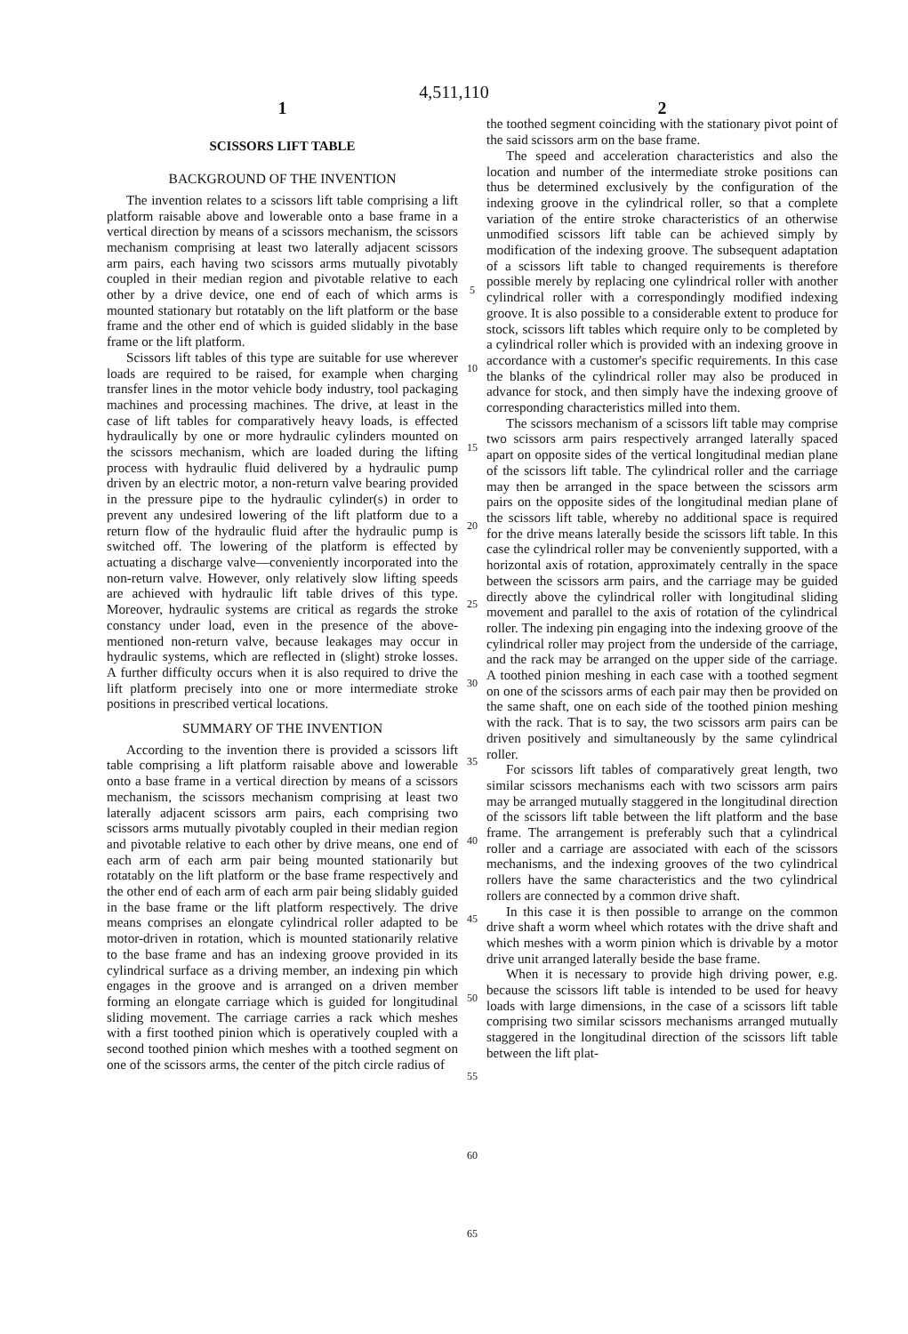4,511,110
1
SCISSORS LIFT TABLE
BACKGROUND OF THE INVENTION
The invention relates to a scissors lift table comprising a lift platform raisable above and lowerable onto a base frame in a vertical direction by means of a scissors mechanism, the scissors mechanism comprising at least two laterally adjacent scissors arm pairs, each having two scissors arms mutually pivotably coupled in their median region and pivotable relative to each other by a drive device, one end of each of which arms is mounted stationary but rotatably on the lift platform or the base frame and the other end of which is guided slidably in the base frame or the lift platform.
Scissors lift tables of this type are suitable for use wherever loads are required to be raised, for example when charging transfer lines in the motor vehicle body industry, tool packaging machines and processing machines. The drive, at least in the case of lift tables for comparatively heavy loads, is effected hydraulically by one or more hydraulic cylinders mounted on the scissors mechanism, which are loaded during the lifting process with hydraulic fluid delivered by a hydraulic pump driven by an electric motor, a non-return valve bearing provided in the pressure pipe to the hydraulic cylinder(s) in order to prevent any undesired lowering of the lift platform due to a return flow of the hydraulic fluid after the hydraulic pump is switched off. The lowering of the platform is effected by actuating a discharge valve—conveniently incorporated into the non-return valve. However, only relatively slow lifting speeds are achieved with hydraulic lift table drives of this type. Moreover, hydraulic systems are critical as regards the stroke constancy under load, even in the presence of the above-mentioned non-return valve, because leakages may occur in hydraulic systems, which are reflected in (slight) stroke losses. A further difficulty occurs when it is also required to drive the lift platform precisely into one or more intermediate stroke positions in prescribed vertical locations.
SUMMARY OF THE INVENTION
According to the invention there is provided a scissors lift table comprising a lift platform raisable above and lowerable onto a base frame in a vertical direction by means of a scissors mechanism, the scissors mechanism comprising at least two laterally adjacent scissors arm pairs, each comprising two scissors arms mutually pivotably coupled in their median region and pivotable relative to each other by drive means, one end of each arm of each arm pair being mounted stationarily but rotatably on the lift platform or the base frame respectively and the other end of each arm of each arm pair being slidably guided in the base frame or the lift platform respectively. The drive means comprises an elongate cylindrical roller adapted to be motor-driven in rotation, which is mounted stationarily relative to the base frame and has an indexing groove provided in its cylindrical surface as a driving member, an indexing pin which engages in the groove and is arranged on a driven member forming an elongate carriage which is guided for longitudinal sliding movement. The carriage carries a rack which meshes with a first toothed pinion which is operatively coupled with a second toothed pinion which meshes with a toothed segment on one of the scissors arms, the center of the pitch circle radius of
5
10
15
20
25
30
35
40
45
50
55
60
65
2
the toothed segment coinciding with the stationary pivot point of the said scissors arm on the base frame.
The speed and acceleration characteristics and also the location and number of the intermediate stroke positions can thus be determined exclusively by the configuration of the indexing groove in the cylindrical roller, so that a complete variation of the entire stroke characteristics of an otherwise unmodified scissors lift table can be achieved simply by modification of the indexing groove. The subsequent adaptation of a scissors lift table to changed requirements is therefore possible merely by replacing one cylindrical roller with another cylindrical roller with a correspondingly modified indexing groove. It is also possible to a considerable extent to produce for stock, scissors lift tables which require only to be completed by a cylindrical roller which is provided with an indexing groove in accordance with a customer's specific requirements. In this case the blanks of the cylindrical roller may also be produced in advance for stock, and then simply have the indexing groove of corresponding characteristics milled into them.
The scissors mechanism of a scissors lift table may comprise two scissors arm pairs respectively arranged laterally spaced apart on opposite sides of the vertical longitudinal median plane of the scissors lift table. The cylindrical roller and the carriage may then be arranged in the space between the scissors arm pairs on the opposite sides of the longitudinal median plane of the scissors lift table, whereby no additional space is required for the drive means laterally beside the scissors lift table. In this case the cylindrical roller may be conveniently supported, with a horizontal axis of rotation, approximately centrally in the space between the scissors arm pairs, and the carriage may be guided directly above the cylindrical roller with longitudinal sliding movement and parallel to the axis of rotation of the cylindrical roller. The indexing pin engaging into the indexing groove of the cylindrical roller may project from the underside of the carriage, and the rack may be arranged on the upper side of the carriage. A toothed pinion meshing in each case with a toothed segment on one of the scissors arms of each pair may then be provided on the same shaft, one on each side of the toothed pinion meshing with the rack. That is to say, the two scissors arm pairs can be driven positively and simultaneously by the same cylindrical roller.
For scissors lift tables of comparatively great length, two similar scissors mechanisms each with two scissors arm pairs may be arranged mutually staggered in the longitudinal direction of the scissors lift table between the lift platform and the base frame. The arrangement is preferably such that a cylindrical roller and a carriage are associated with each of the scissors mechanisms, and the indexing grooves of the two cylindrical rollers have the same characteristics and the two cylindrical rollers are connected by a common drive shaft.
In this case it is then possible to arrange on the common drive shaft a worm wheel which rotates with the drive shaft and which meshes with a worm pinion which is drivable by a motor drive unit arranged laterally beside the base frame.
When it is necessary to provide high driving power, e.g. because the scissors lift table is intended to be used for heavy loads with large dimensions, in the case of a scissors lift table comprising two similar scissors mechanisms arranged mutually staggered in the longitudinal direction of the scissors lift table between the lift plat-